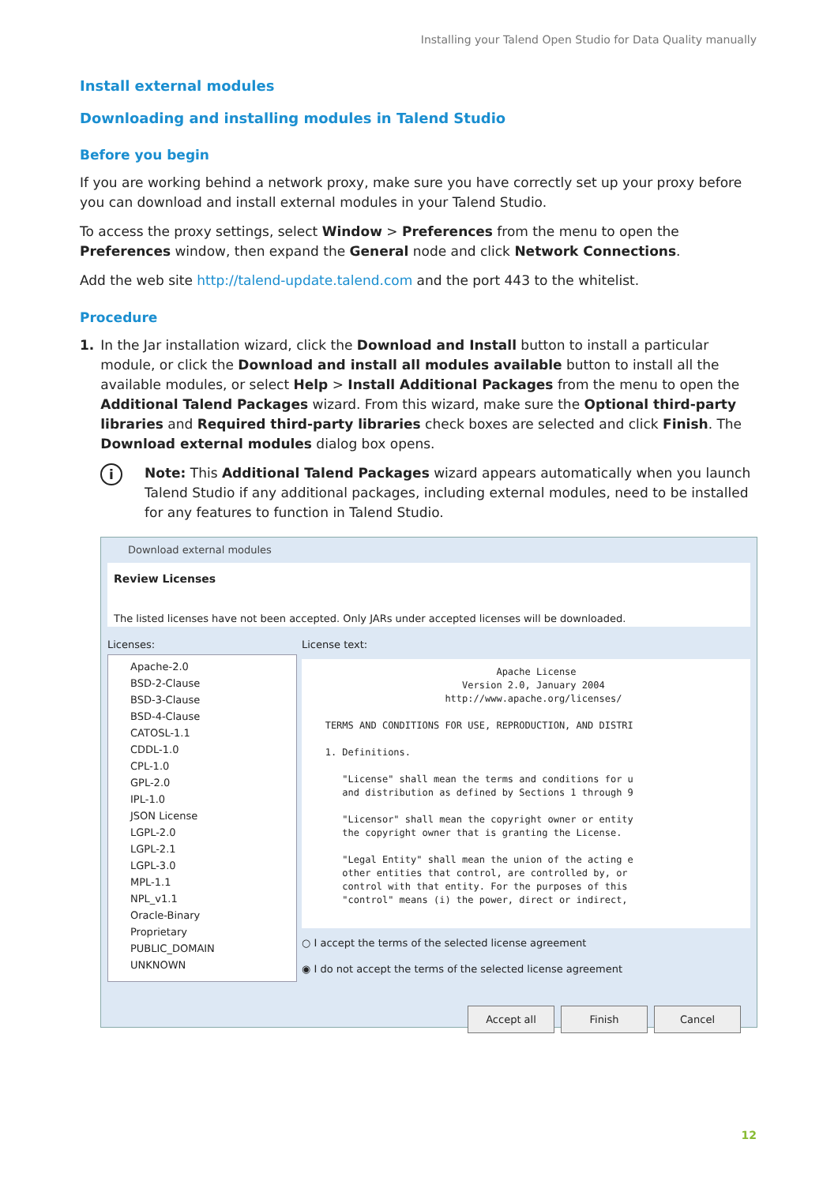Installing your Talend Open Studio for Data Quality manually
Install external modules
Downloading and installing modules in Talend Studio
Before you begin
If you are working behind a network proxy, make sure you have correctly set up your proxy before you can download and install external modules in your Talend Studio.
To access the proxy settings, select Window > Preferences from the menu to open the Preferences window, then expand the General node and click Network Connections.
Add the web site http://talend-update.talend.com and the port 443 to the whitelist.
Procedure
1. In the Jar installation wizard, click the Download and Install button to install a particular module, or click the Download and install all modules available button to install all the available modules, or select Help > Install Additional Packages from the menu to open the Additional Talend Packages wizard. From this wizard, make sure the Optional third-party libraries and Required third-party libraries check boxes are selected and click Finish. The Download external modules dialog box opens.
i
Note: This Additional Talend Packages wizard appears automatically when you launch Talend Studio if any additional packages, including external modules, need to be installed for any features to function in Talend Studio.
Download external modules
Review Licenses
The listed licenses have not been accepted. Only JARs under accepted licenses will be downloaded.
Licenses:
Apache-2.0
BSD-2-Clause
BSD-3-Clause
BSD-4-Clause
CATOSL-1.1
CDDL-1.0
CPL-1.0
GPL-2.0
IPL-1.0
JSON License
LGPL-2.0
LGPL-2.1
LGPL-3.0
MPL-1.1
NPL_v1.1
Oracle-Binary
Proprietary
PUBLIC_DOMAIN
UNKNOWN
License text:
                                 Apache License
                           Version 2.0, January 2004
                        http://www.apache.org/licenses/

   TERMS AND CONDITIONS FOR USE, REPRODUCTION, AND DISTRI

   1. Definitions.

      "License" shall mean the terms and conditions for u
      and distribution as defined by Sections 1 through 9

      "Licensor" shall mean the copyright owner or entity
      the copyright owner that is granting the License.

      "Legal Entity" shall mean the union of the acting e
      other entities that control, are controlled by, or
      control with that entity. For the purposes of this
      "control" means (i) the power, direct or indirect,
○ I accept the terms of the selected license agreement
◉ I do not accept the terms of the selected license agreement
Accept all Finish Cancel
12